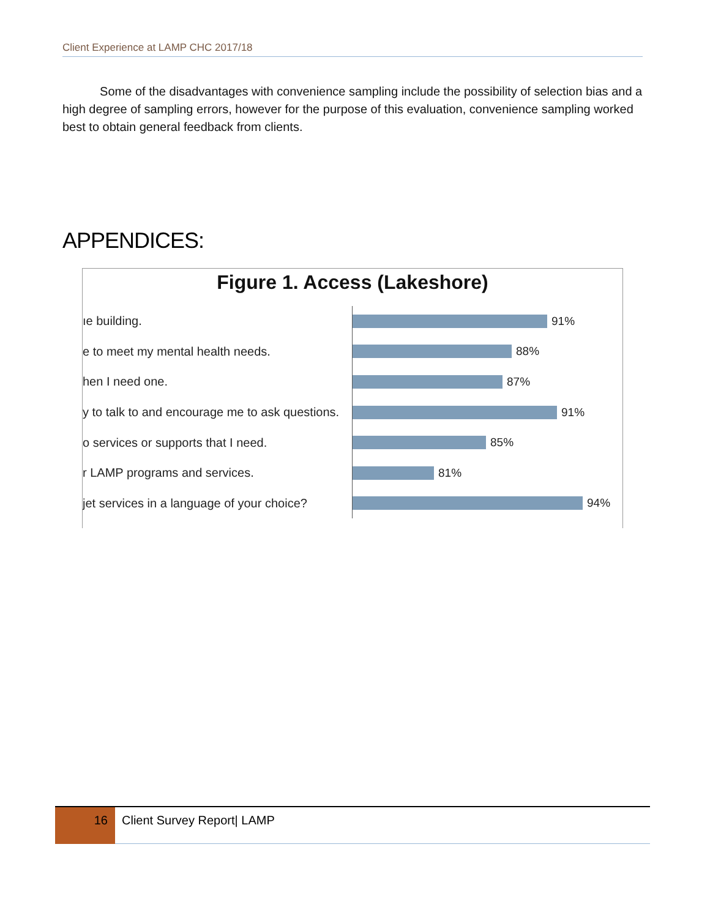Client Experience at LAMP CHC 2017/18
Some of the disadvantages with convenience sampling include the possibility of selection bias and a high degree of sampling errors, however for the purpose of this evaluation, convenience sampling worked best to obtain general feedback from clients.
APPENDICES:
Figure 1. Access (Lakeshore)
ıe building.
91%
e to meet my mental health needs.
88%
hen I need one.
87%
y to talk to and encourage me to ask questions.
91%
o services or supports that I need.
85%
r LAMP programs and services.
81%
jet services in a language of your choice?
94%
16 Client Survey Report| LAMP